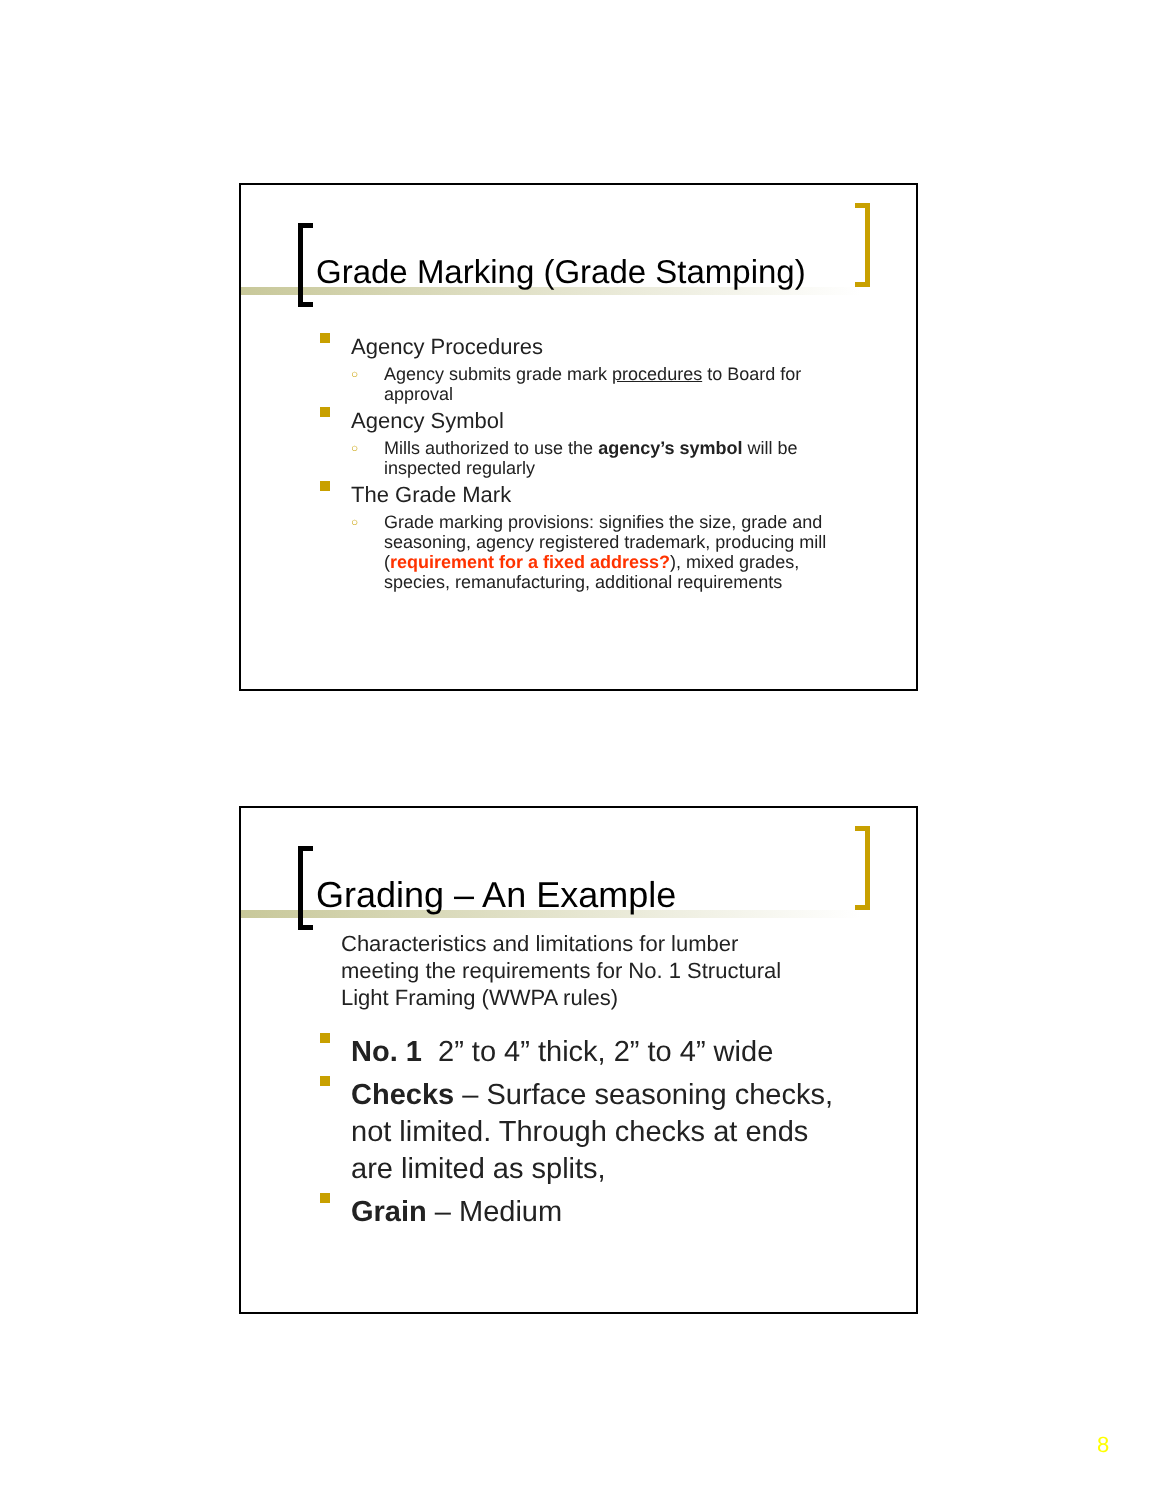Grade Marking (Grade Stamping)
Agency Procedures
Agency submits grade mark procedures to Board for approval
Agency Symbol
Mills authorized to use the agency’s symbol will be inspected regularly
The Grade Mark
Grade marking provisions: signifies the size, grade and seasoning, agency registered trademark, producing mill (requirement for a fixed address?), mixed grades, species, remanufacturing, additional requirements
Grading – An Example
Characteristics and limitations for lumber meeting the requirements for No. 1 Structural Light Framing (WWPA rules)
No. 1 2” to 4” thick, 2” to 4” wide
Checks – Surface seasoning checks, not limited. Through checks at ends are limited as splits,
Grain – Medium
8